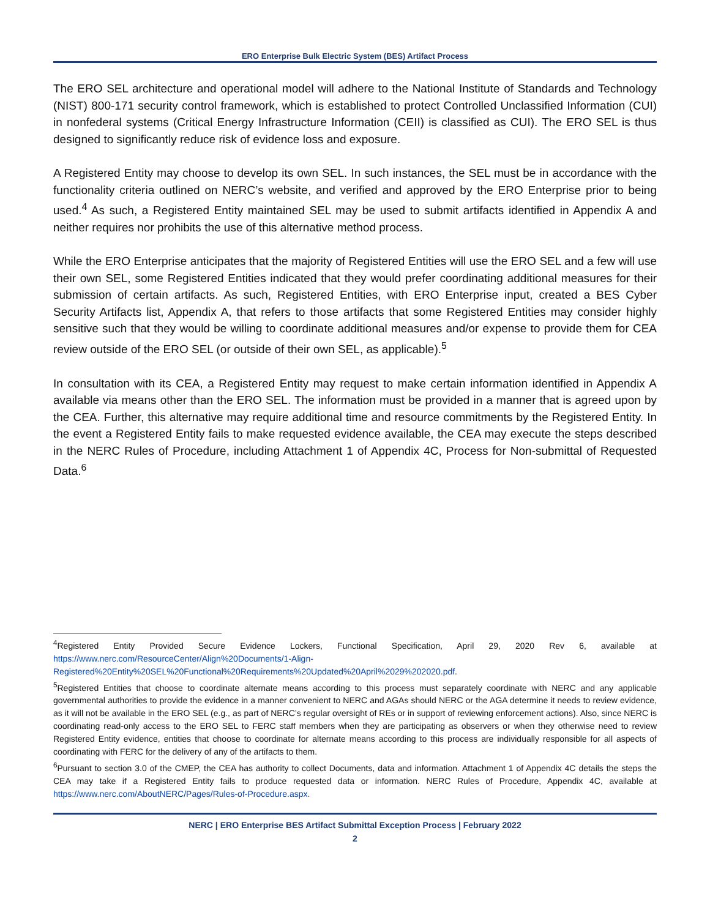ERO Enterprise Bulk Electric System (BES) Artifact Process
The ERO SEL architecture and operational model will adhere to the National Institute of Standards and Technology (NIST) 800-171 security control framework, which is established to protect Controlled Unclassified Information (CUI) in nonfederal systems (Critical Energy Infrastructure Information (CEII) is classified as CUI). The ERO SEL is thus designed to significantly reduce risk of evidence loss and exposure.
A Registered Entity may choose to develop its own SEL. In such instances, the SEL must be in accordance with the functionality criteria outlined on NERC’s website, and verified and approved by the ERO Enterprise prior to being used.<sup>4</sup> As such, a Registered Entity maintained SEL may be used to submit artifacts identified in Appendix A and neither requires nor prohibits the use of this alternative method process.
While the ERO Enterprise anticipates that the majority of Registered Entities will use the ERO SEL and a few will use their own SEL, some Registered Entities indicated that they would prefer coordinating additional measures for their submission of certain artifacts. As such, Registered Entities, with ERO Enterprise input, created a BES Cyber Security Artifacts list, Appendix A, that refers to those artifacts that some Registered Entities may consider highly sensitive such that they would be willing to coordinate additional measures and/or expense to provide them for CEA review outside of the ERO SEL (or outside of their own SEL, as applicable).<sup>5</sup>
In consultation with its CEA, a Registered Entity may request to make certain information identified in Appendix A available via means other than the ERO SEL. The information must be provided in a manner that is agreed upon by the CEA. Further, this alternative may require additional time and resource commitments by the Registered Entity. In the event a Registered Entity fails to make requested evidence available, the CEA may execute the steps described in the NERC Rules of Procedure, including Attachment 1 of Appendix 4C, Process for Non-submittal of Requested Data.<sup>6</sup>
<sup>4</sup> Registered Entity Provided Secure Evidence Lockers, Functional Specification, April 29, 2020 Rev 6, available at https://www.nerc.com/ResourceCenter/Align%20Documents/1-Align-Registered%20Entity%20SEL%20Functional%20Requirements%20Updated%20April%2029%202020.pdf.
<sup>5</sup> Registered Entities that choose to coordinate alternate means according to this process must separately coordinate with NERC and any applicable governmental authorities to provide the evidence in a manner convenient to NERC and AGAs should NERC or the AGA determine it needs to review evidence, as it will not be available in the ERO SEL (e.g., as part of NERC’s regular oversight of REs or in support of reviewing enforcement actions). Also, since NERC is coordinating read-only access to the ERO SEL to FERC staff members when they are participating as observers or when they otherwise need to review Registered Entity evidence, entities that choose to coordinate for alternate means according to this process are individually responsible for all aspects of coordinating with FERC for the delivery of any of the artifacts to them.
<sup>6</sup> Pursuant to section 3.0 of the CMEP, the CEA has authority to collect Documents, data and information. Attachment 1 of Appendix 4C details the steps the CEA may take if a Registered Entity fails to produce requested data or information. NERC Rules of Procedure, Appendix 4C, available at https://www.nerc.com/AboutNERC/Pages/Rules-of-Procedure.aspx.
NERC | ERO Enterprise BES Artifact Submittal Exception Process | February 2022
2